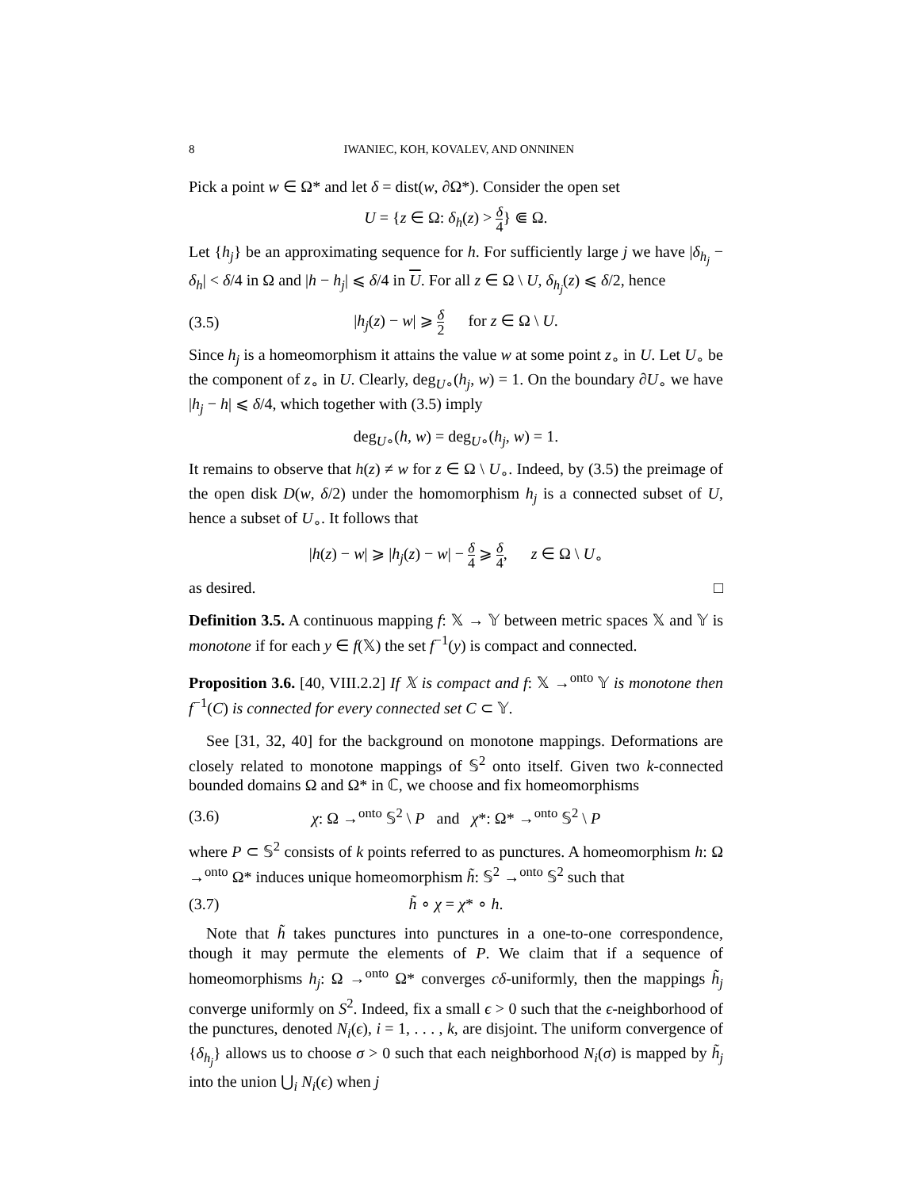8 IWANIEC, KOH, KOVALEV, AND ONNINEN
Pick a point w ∈ Ω* and let δ = dist(w, ∂Ω*). Consider the open set
U = {z ∈ Ω: δ<sub>h</sub>(z) > δ 4} ⋐ Ω.
Let {h<sub>j</sub>} be an approximating sequence for h. For sufficiently large j we have |δ<sub>h<sub>j</sub></sub> − δ<sub>h</sub>| < δ/4 in Ω and |h − h<sub>j</sub>| ⩽ δ/4 in U. For all z ∈ Ω \ U, δ<sub>h<sub>j</sub></sub>(z) ⩽ δ/2, hence
(3.5)
|h<sub>j</sub>(z) − w| ⩾ δ 2 for z ∈ Ω \ U.
Since h<sub>j</sub> is a homeomorphism it attains the value w at some point z<sub>∘</sub> in U. Let U<sub>∘</sub> be the component of z<sub>∘</sub> in U. Clearly, deg<sub>U∘</sub>(h<sub>j</sub>, w) = 1. On the boundary ∂U<sub>∘</sub> we have |h<sub>j</sub> − h| ⩽ δ/4, which together with (3.5) imply
deg<sub>U∘</sub>(h, w) = deg<sub>U∘</sub>(h<sub>j</sub>, w) = 1.
It remains to observe that h(z) ≠ w for z ∈ Ω \ U<sub>∘</sub>. Indeed, by (3.5) the preimage of the open disk D(w, δ/2) under the homomorphism h<sub>j</sub> is a connected subset of U, hence a subset of U<sub>∘</sub>. It follows that
|h(z) − w| ⩾ |h<sub>j</sub>(z) − w| − δ 4 ⩾ δ 4, z ∈ Ω \ U<sub>∘</sub>
as desired. □
Definition 3.5. A continuous mapping f: 𝕏 → 𝕐 between metric spaces 𝕏 and 𝕐 is monotone if for each y ∈ f(𝕏) the set f<sup>−1</sup>(y) is compact and connected.
Proposition 3.6. [40, VIII.2.2] If 𝕏 is compact and f: 𝕏 →<sup>onto</sup> 𝕐 is monotone then f<sup>−1</sup>(C) is connected for every connected set C ⊂ 𝕐.
See [31, 32, 40] for the background on monotone mappings. Deformations are closely related to monotone mappings of 𝕊<sup>2</sup> onto itself. Given two k-connected bounded domains Ω and Ω* in ℂ, we choose and fix homeomorphisms
(3.6)
χ: Ω →<sup>onto</sup> 𝕊<sup>2</sup> \ P and χ*: Ω* →<sup>onto</sup> 𝕊<sup>2</sup> \ P
where P ⊂ 𝕊<sup>2</sup> consists of k points referred to as punctures. A homeomorphism h: Ω →<sup>onto</sup> Ω* induces unique homeomorphism h̃: 𝕊<sup>2</sup> →<sup>onto</sup> 𝕊<sup>2</sup> such that
(3.7) h̃ ∘ χ = χ* ∘ h.
Note that h̃ takes punctures into punctures in a one-to-one correspondence, though it may permute the elements of P. We claim that if a sequence of homeomorphisms h<sub>j</sub>: Ω →<sup>onto</sup> Ω* converges cδ-uniformly, then the mappings h̃<sub>j</sub> converge uniformly on S<sup>2</sup>. Indeed, fix a small ϵ > 0 such that the ϵ-neighborhood of the punctures, denoted N<sub>i</sub>(ϵ), i = 1, . . . , k, are disjoint. The uniform convergence of {δ<sub>h<sub>j</sub></sub>} allows us to choose σ > 0 such that each neighborhood N<sub>i</sub>(σ) is mapped by h̃<sub>j</sub> into the union ⋃<sub>i</sub> N<sub>i</sub>(ϵ) when j